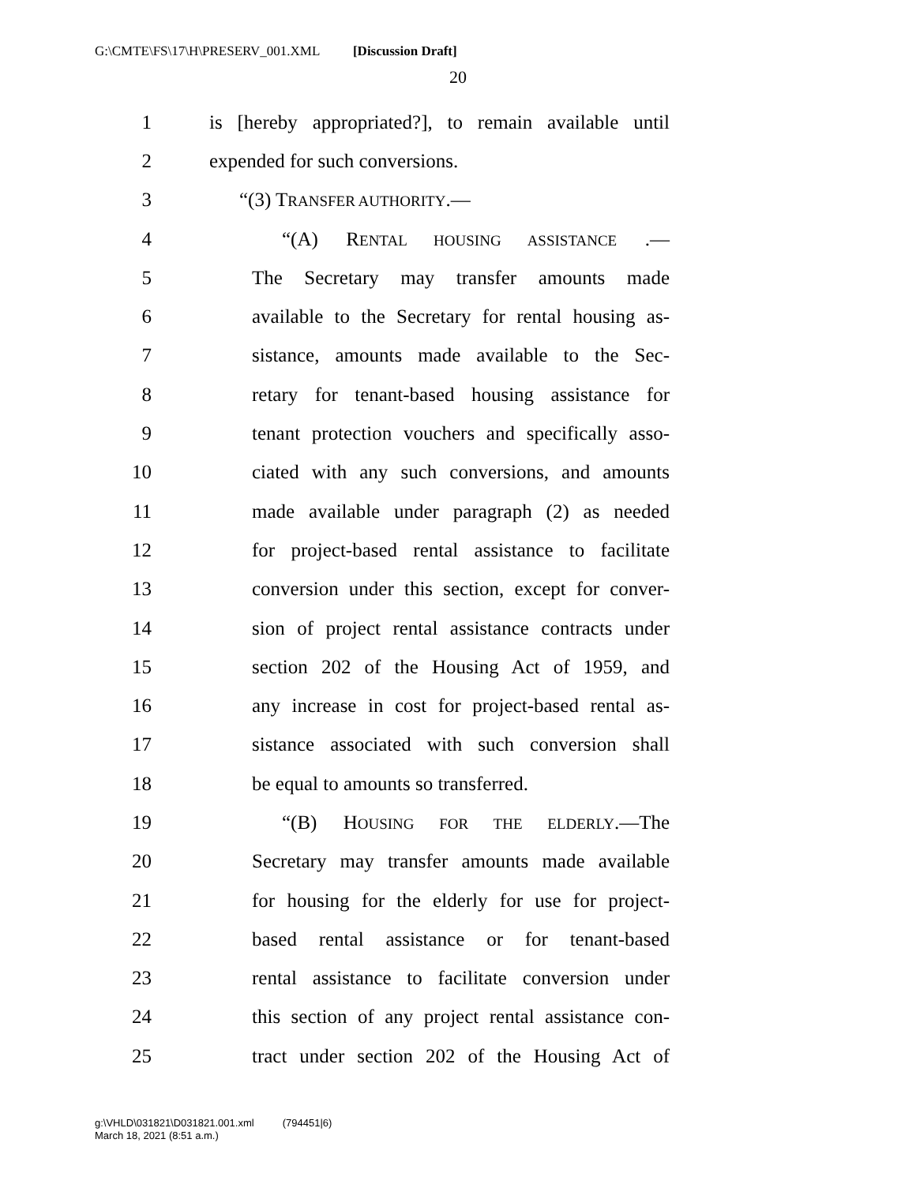G:\CMTE\FS\17\H\PRESERV_001.XML [Discussion Draft]
20
1 is [hereby appropriated?], to remain available until
2 expended for such conversions.
3 “(3) TRANSFER AUTHORITY.—
4 “(A) RENTAL HOUSING ASSISTANCE .—
5 The Secretary may transfer amounts made
6 available to the Secretary for rental housing as-
7 sistance, amounts made available to the Sec-
8 retary for tenant-based housing assistance for
9 tenant protection vouchers and specifically asso-
10 ciated with any such conversions, and amounts
11 made available under paragraph (2) as needed
12 for project-based rental assistance to facilitate
13 conversion under this section, except for conver-
14 sion of project rental assistance contracts under
15 section 202 of the Housing Act of 1959, and
16 any increase in cost for project-based rental as-
17 sistance associated with such conversion shall
18 be equal to amounts so transferred.
19 “(B) HOUSING FOR THE ELDERLY.—The
20 Secretary may transfer amounts made available
21 for housing for the elderly for use for project-
22 based rental assistance or for tenant-based
23 rental assistance to facilitate conversion under
24 this section of any project rental assistance con-
25 tract under section 202 of the Housing Act of
g:\VHLD\031821\D031821.001.xml (794451|6)
March 18, 2021 (8:51 a.m.)